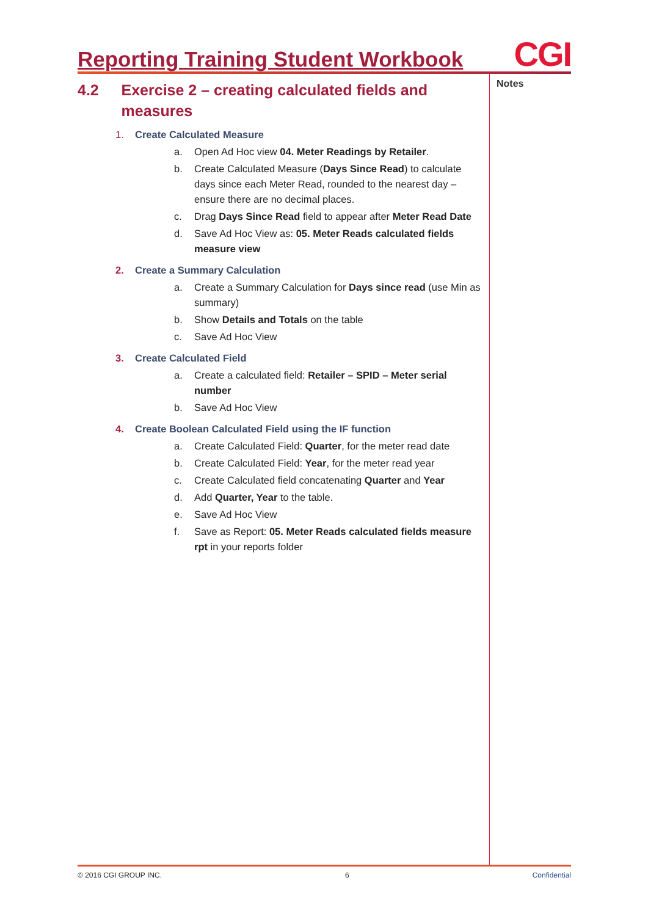Reporting Training Student Workbook CGI
Notes
4.2 Exercise 2 – creating calculated fields and measures
1. Create Calculated Measure
a. Open Ad Hoc view 04. Meter Readings by Retailer.
b. Create Calculated Measure (Days Since Read) to calculate days since each Meter Read, rounded to the nearest day – ensure there are no decimal places.
c. Drag Days Since Read field to appear after Meter Read Date
d. Save Ad Hoc View as: 05. Meter Reads calculated fields measure view
2. Create a Summary Calculation
a. Create a Summary Calculation for Days since read (use Min as summary)
b. Show Details and Totals on the table
c. Save Ad Hoc View
3. Create Calculated Field
a. Create a calculated field: Retailer – SPID – Meter serial number
b. Save Ad Hoc View
4. Create Boolean Calculated Field using the IF function
a. Create Calculated Field: Quarter, for the meter read date
b. Create Calculated Field: Year, for the meter read year
c. Create Calculated field concatenating Quarter and Year
d. Add Quarter, Year to the table.
e. Save Ad Hoc View
f. Save as Report: 05. Meter Reads calculated fields measure rpt in your reports folder
© 2016 CGI GROUP INC. 6 Confidential